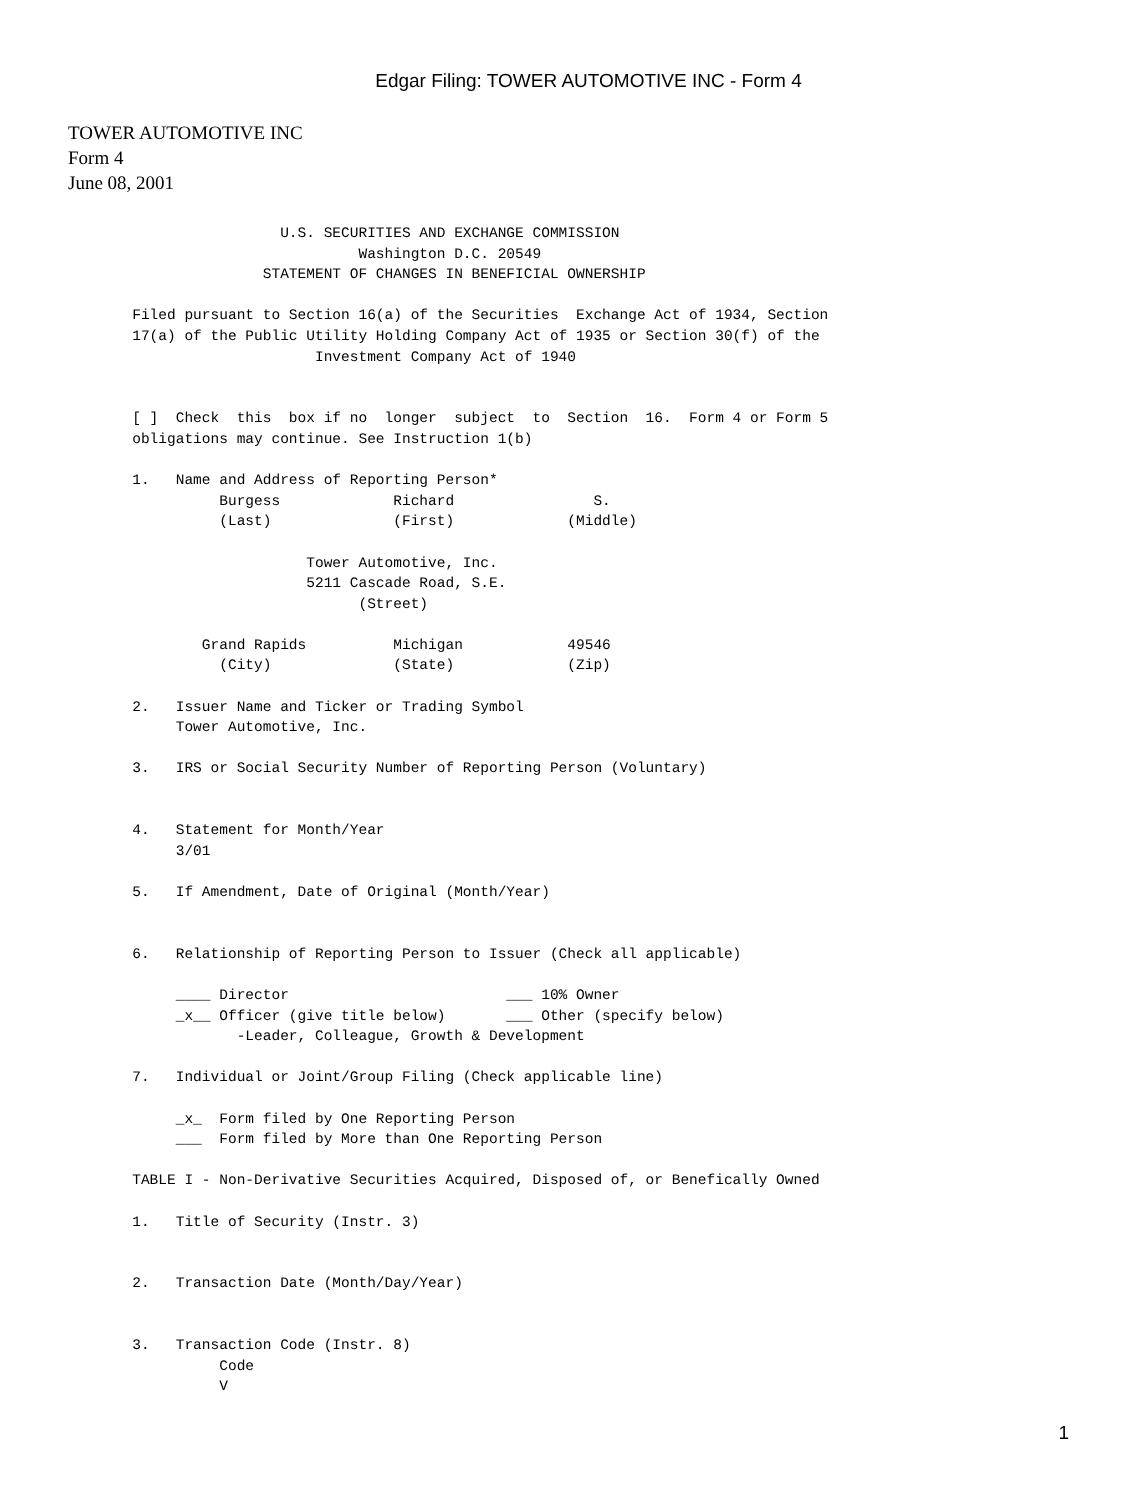Edgar Filing: TOWER AUTOMOTIVE INC - Form 4
TOWER AUTOMOTIVE INC
Form 4
June 08, 2001
                       U.S. SECURITIES AND EXCHANGE COMMISSION
                                Washington D.C. 20549
                     STATEMENT OF CHANGES IN BENEFICIAL OWNERSHIP

      Filed pursuant to Section 16(a) of the Securities  Exchange Act of 1934, Section
      17(a) of the Public Utility Holding Company Act of 1935 or Section 30(f) of the
                           Investment Company Act of 1940


      [ ]  Check  this  box if no  longer  subject  to  Section  16.  Form 4 or Form 5
      obligations may continue. See Instruction 1(b)

      1.   Name and Address of Reporting Person*
                Burgess             Richard                S.
                (Last)              (First)             (Middle)

                          Tower Automotive, Inc.
                          5211 Cascade Road, S.E.
                                (Street)

              Grand Rapids          Michigan            49546
                (City)              (State)             (Zip)

      2.   Issuer Name and Ticker or Trading Symbol
           Tower Automotive, Inc.

      3.   IRS or Social Security Number of Reporting Person (Voluntary)


      4.   Statement for Month/Year
           3/01

      5.   If Amendment, Date of Original (Month/Year)


      6.   Relationship of Reporting Person to Issuer (Check all applicable)

           ____ Director                         ___ 10% Owner
           _x__ Officer (give title below)       ___ Other (specify below)
                  -Leader, Colleague, Growth & Development

      7.   Individual or Joint/Group Filing (Check applicable line)

           _x_  Form filed by One Reporting Person
           ___  Form filed by More than One Reporting Person

      TABLE I - Non-Derivative Securities Acquired, Disposed of, or Benefically Owned

      1.   Title of Security (Instr. 3)


      2.   Transaction Date (Month/Day/Year)


      3.   Transaction Code (Instr. 8)
                Code
                V
1